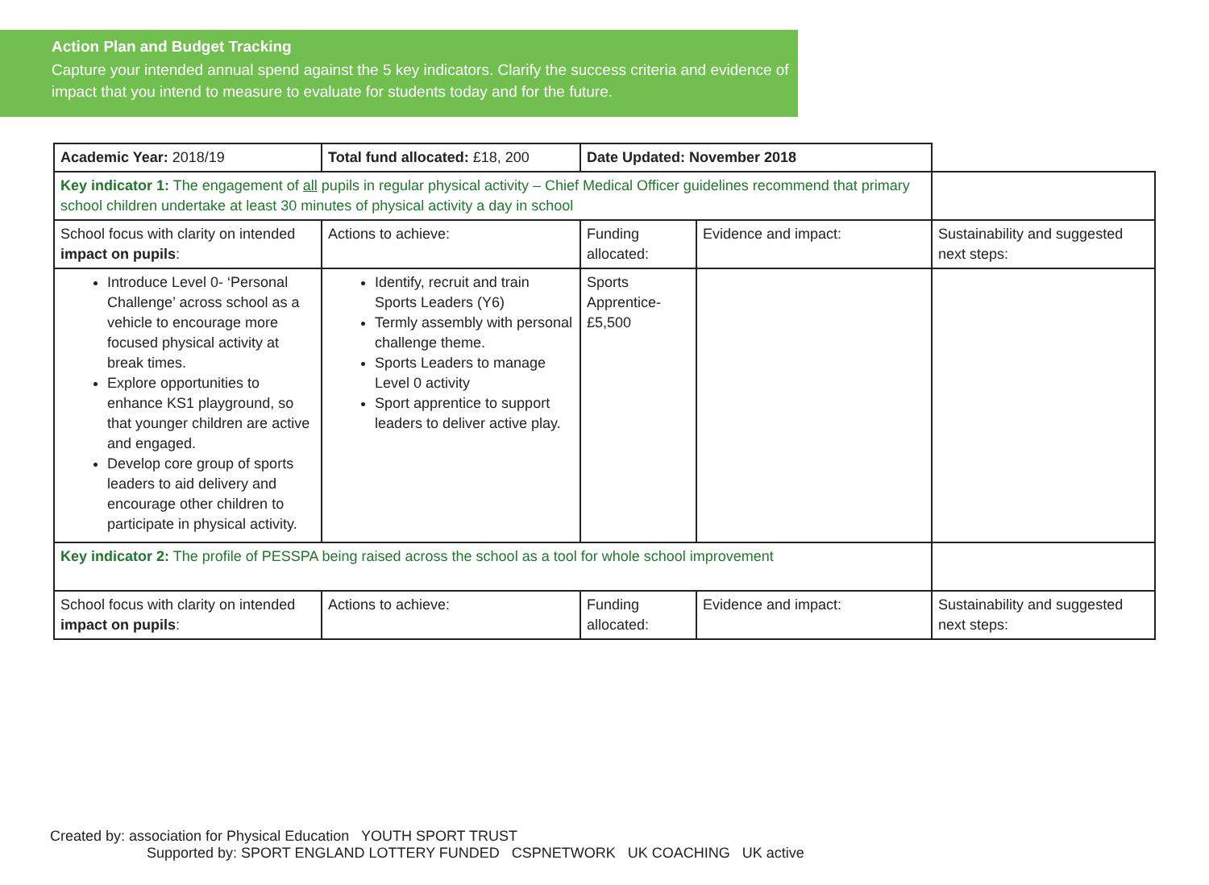Action Plan and Budget Tracking
Capture your intended annual spend against the 5 key indicators. Clarify the success criteria and evidence of impact that you intend to measure to evaluate for students today and for the future.
| Academic Year: 2018/19 | Total fund allocated: £18, 200 | Date Updated: November 2018 | | |
| Key indicator 1: The engagement of all pupils in regular physical activity – Chief Medical Officer guidelines recommend that primary school children undertake at least 30 minutes of physical activity a day in school | | | | |
| School focus with clarity on intended impact on pupils : | Actions to achieve: | Funding allocated: | Evidence and impact: | Sustainability and suggested next steps: |
| Introduce Level 0- ‘Personal Challenge’ across school as a vehicle to encourage more focused physical activity at break times. Explore opportunities to enhance KS1 playground, so that younger children are active and engaged. Develop core group of sports leaders to aid delivery and encourage other children to participate in physical activity. | Identify, recruit and train Sports Leaders (Y6) Termly assembly with personal challenge theme. Sports Leaders to manage Level 0 activity Sport apprentice to support leaders to deliver active play. | Sports Apprentice- £5,500 | | |
| Key indicator 2: The profile of PESSPA being raised across the school as a tool for whole school improvement | | | | |
| School focus with clarity on intended impact on pupils : | Actions to achieve: | Funding allocated: | Evidence and impact: | Sustainability and suggested next steps: |
Created by: association for Physical Education YOUTH SPORT TRUST Supported by: SPORT ENGLAND LOTTERY FUNDED CSPNETWORK UK COACHING UK active